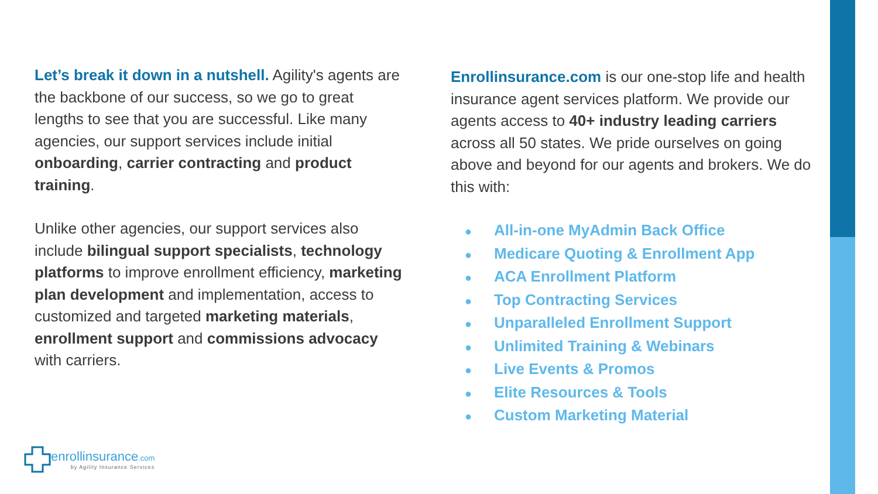Let’s break it down in a nutshell. Agility's agents are the backbone of our success, so we go to great lengths to see that you are successful. Like many agencies, our support services include initial onboarding, carrier contracting and product training.
Unlike other agencies, our support services also include bilingual support specialists, technology platforms to improve enrollment efficiency, marketing plan development and implementation, access to customized and targeted marketing materials, enrollment support and commissions advocacy with carriers.
Enrollinsurance.com is our one-stop life and health insurance agent services platform. We provide our agents access to 40+ industry leading carriers across all 50 states. We pride ourselves on going above and beyond for our agents and brokers. We do this with:
● All-in-one MyAdmin Back Office
● Medicare Quoting & Enrollment App
● ACA Enrollment Platform
● Top Contracting Services
● Unparalleled Enrollment Support
● Unlimited Training & Webinars
● Live Events & Promos
● Elite Resources & Tools
● Custom Marketing Material
enrollinsurance.com
by Agility Insurance Services